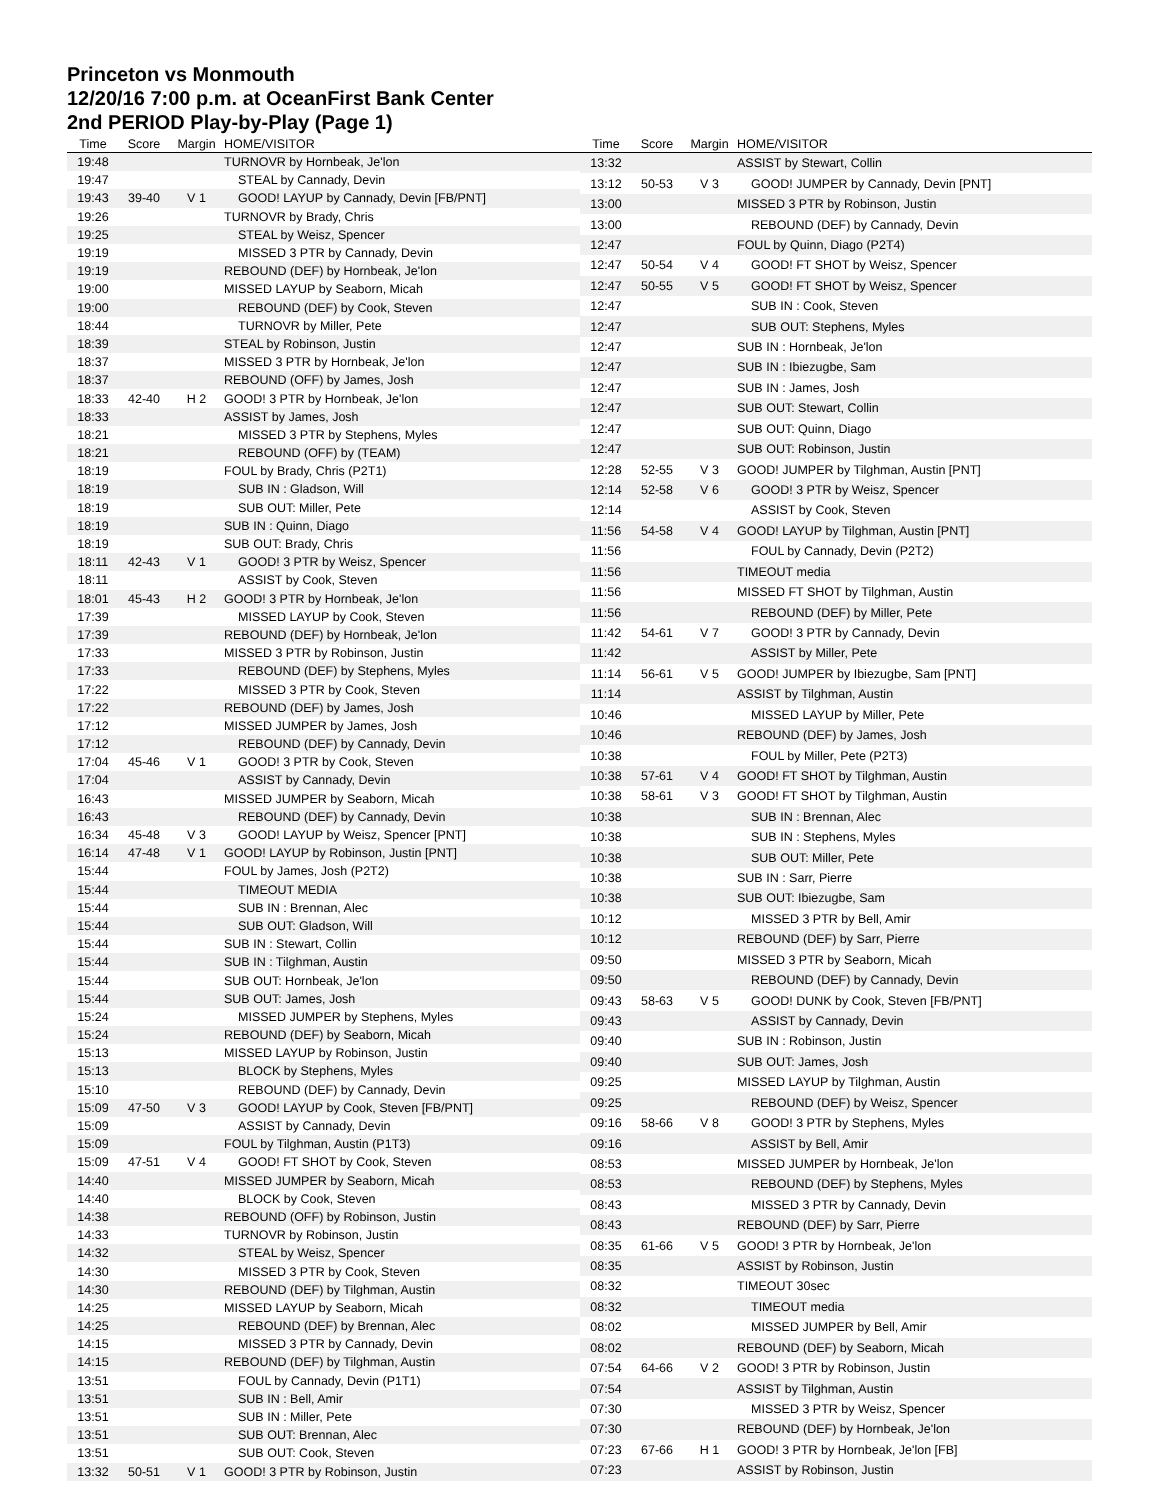Princeton vs Monmouth
12/20/16 7:00 p.m. at OceanFirst Bank Center
2nd PERIOD Play-by-Play (Page 1)
| Time | Score | Margin | HOME/VISITOR |
| --- | --- | --- | --- |
| 19:48 | | | TURNOVR by Hornbeak, Je'lon |
| 19:47 | | | STEAL by Cannady, Devin |
| 19:43 | 39-40 | V 1 | GOOD! LAYUP by Cannady, Devin [FB/PNT] |
| 19:26 | | | TURNOVR by Brady, Chris |
| 19:25 | | | STEAL by Weisz, Spencer |
| 19:19 | | | MISSED 3 PTR by Cannady, Devin |
| 19:19 | | | REBOUND (DEF) by Hornbeak, Je'lon |
| 19:00 | | | MISSED LAYUP by Seaborn, Micah |
| 19:00 | | | REBOUND (DEF) by Cook, Steven |
| 18:44 | | | TURNOVR by Miller, Pete |
| 18:39 | | | STEAL by Robinson, Justin |
| 18:37 | | | MISSED 3 PTR by Hornbeak, Je'lon |
| 18:37 | | | REBOUND (OFF) by James, Josh |
| 18:33 | 42-40 | H 2 | GOOD! 3 PTR by Hornbeak, Je'lon |
| 18:33 | | | ASSIST by James, Josh |
| 18:21 | | | MISSED 3 PTR by Stephens, Myles |
| 18:21 | | | REBOUND (OFF) by (TEAM) |
| 18:19 | | | FOUL by Brady, Chris (P2T1) |
| 18:19 | | | SUB IN : Gladson, Will |
| 18:19 | | | SUB OUT: Miller, Pete |
| 18:19 | | | SUB IN : Quinn, Diago |
| 18:19 | | | SUB OUT: Brady, Chris |
| 18:11 | 42-43 | V 1 | GOOD! 3 PTR by Weisz, Spencer |
| 18:11 | | | ASSIST by Cook, Steven |
| 18:01 | 45-43 | H 2 | GOOD! 3 PTR by Hornbeak, Je'lon |
| 17:39 | | | MISSED LAYUP by Cook, Steven |
| 17:39 | | | REBOUND (DEF) by Hornbeak, Je'lon |
| 17:33 | | | MISSED 3 PTR by Robinson, Justin |
| 17:33 | | | REBOUND (DEF) by Stephens, Myles |
| 17:22 | | | MISSED 3 PTR by Cook, Steven |
| 17:22 | | | REBOUND (DEF) by James, Josh |
| 17:12 | | | MISSED JUMPER by James, Josh |
| 17:12 | | | REBOUND (DEF) by Cannady, Devin |
| 17:04 | 45-46 | V 1 | GOOD! 3 PTR by Cook, Steven |
| 17:04 | | | ASSIST by Cannady, Devin |
| 16:43 | | | MISSED JUMPER by Seaborn, Micah |
| 16:43 | | | REBOUND (DEF) by Cannady, Devin |
| 16:34 | 45-48 | V 3 | GOOD! LAYUP by Weisz, Spencer [PNT] |
| 16:14 | 47-48 | V 1 | GOOD! LAYUP by Robinson, Justin [PNT] |
| 15:44 | | | FOUL by James, Josh (P2T2) |
| 15:44 | | | TIMEOUT MEDIA |
| 15:44 | | | SUB IN : Brennan, Alec |
| 15:44 | | | SUB OUT: Gladson, Will |
| 15:44 | | | SUB IN : Stewart, Collin |
| 15:44 | | | SUB IN : Tilghman, Austin |
| 15:44 | | | SUB OUT: Hornbeak, Je'lon |
| 15:44 | | | SUB OUT: James, Josh |
| 15:24 | | | MISSED JUMPER by Stephens, Myles |
| 15:24 | | | REBOUND (DEF) by Seaborn, Micah |
| 15:13 | | | MISSED LAYUP by Robinson, Justin |
| 15:13 | | | BLOCK by Stephens, Myles |
| 15:10 | | | REBOUND (DEF) by Cannady, Devin |
| 15:09 | 47-50 | V 3 | GOOD! LAYUP by Cook, Steven [FB/PNT] |
| 15:09 | | | ASSIST by Cannady, Devin |
| 15:09 | | | FOUL by Tilghman, Austin (P1T3) |
| 15:09 | 47-51 | V 4 | GOOD! FT SHOT by Cook, Steven |
| 14:40 | | | MISSED JUMPER by Seaborn, Micah |
| 14:40 | | | BLOCK by Cook, Steven |
| 14:38 | | | REBOUND (OFF) by Robinson, Justin |
| 14:33 | | | TURNOVR by Robinson, Justin |
| 14:32 | | | STEAL by Weisz, Spencer |
| 14:30 | | | MISSED 3 PTR by Cook, Steven |
| 14:30 | | | REBOUND (DEF) by Tilghman, Austin |
| 14:25 | | | MISSED LAYUP by Seaborn, Micah |
| 14:25 | | | REBOUND (DEF) by Brennan, Alec |
| 14:15 | | | MISSED 3 PTR by Cannady, Devin |
| 14:15 | | | REBOUND (DEF) by Tilghman, Austin |
| 13:51 | | | FOUL by Cannady, Devin (P1T1) |
| 13:51 | | | SUB IN : Bell, Amir |
| 13:51 | | | SUB IN : Miller, Pete |
| 13:51 | | | SUB OUT: Brennan, Alec |
| 13:51 | | | SUB OUT: Cook, Steven |
| 13:32 | 50-51 | V 1 | GOOD! 3 PTR by Robinson, Justin |
| Time | Score | Margin | HOME/VISITOR |
| --- | --- | --- | --- |
| 13:32 | | | ASSIST by Stewart, Collin |
| 13:12 | 50-53 | V 3 | GOOD! JUMPER by Cannady, Devin [PNT] |
| 13:00 | | | MISSED 3 PTR by Robinson, Justin |
| 13:00 | | | REBOUND (DEF) by Cannady, Devin |
| 12:47 | | | FOUL by Quinn, Diago (P2T4) |
| 12:47 | 50-54 | V 4 | GOOD! FT SHOT by Weisz, Spencer |
| 12:47 | 50-55 | V 5 | GOOD! FT SHOT by Weisz, Spencer |
| 12:47 | | | SUB IN : Cook, Steven |
| 12:47 | | | SUB OUT: Stephens, Myles |
| 12:47 | | | SUB IN : Hornbeak, Je'lon |
| 12:47 | | | SUB IN : Ibiezugbe, Sam |
| 12:47 | | | SUB IN : James, Josh |
| 12:47 | | | SUB OUT: Stewart, Collin |
| 12:47 | | | SUB OUT: Quinn, Diago |
| 12:47 | | | SUB OUT: Robinson, Justin |
| 12:28 | 52-55 | V 3 | GOOD! JUMPER by Tilghman, Austin [PNT] |
| 12:14 | 52-58 | V 6 | GOOD! 3 PTR by Weisz, Spencer |
| 12:14 | | | ASSIST by Cook, Steven |
| 11:56 | 54-58 | V 4 | GOOD! LAYUP by Tilghman, Austin [PNT] |
| 11:56 | | | FOUL by Cannady, Devin (P2T2) |
| 11:56 | | | TIMEOUT media |
| 11:56 | | | MISSED FT SHOT by Tilghman, Austin |
| 11:56 | | | REBOUND (DEF) by Miller, Pete |
| 11:42 | 54-61 | V 7 | GOOD! 3 PTR by Cannady, Devin |
| 11:42 | | | ASSIST by Miller, Pete |
| 11:14 | 56-61 | V 5 | GOOD! JUMPER by Ibiezugbe, Sam [PNT] |
| 11:14 | | | ASSIST by Tilghman, Austin |
| 10:46 | | | MISSED LAYUP by Miller, Pete |
| 10:46 | | | REBOUND (DEF) by James, Josh |
| 10:38 | | | FOUL by Miller, Pete (P2T3) |
| 10:38 | 57-61 | V 4 | GOOD! FT SHOT by Tilghman, Austin |
| 10:38 | 58-61 | V 3 | GOOD! FT SHOT by Tilghman, Austin |
| 10:38 | | | SUB IN : Brennan, Alec |
| 10:38 | | | SUB IN : Stephens, Myles |
| 10:38 | | | SUB OUT: Miller, Pete |
| 10:38 | | | SUB IN : Sarr, Pierre |
| 10:38 | | | SUB OUT: Ibiezugbe, Sam |
| 10:12 | | | MISSED 3 PTR by Bell, Amir |
| 10:12 | | | REBOUND (DEF) by Sarr, Pierre |
| 09:50 | | | MISSED 3 PTR by Seaborn, Micah |
| 09:50 | | | REBOUND (DEF) by Cannady, Devin |
| 09:43 | 58-63 | V 5 | GOOD! DUNK by Cook, Steven [FB/PNT] |
| 09:43 | | | ASSIST by Cannady, Devin |
| 09:40 | | | SUB IN : Robinson, Justin |
| 09:40 | | | SUB OUT: James, Josh |
| 09:25 | | | MISSED LAYUP by Tilghman, Austin |
| 09:25 | | | REBOUND (DEF) by Weisz, Spencer |
| 09:16 | 58-66 | V 8 | GOOD! 3 PTR by Stephens, Myles |
| 09:16 | | | ASSIST by Bell, Amir |
| 08:53 | | | MISSED JUMPER by Hornbeak, Je'lon |
| 08:53 | | | REBOUND (DEF) by Stephens, Myles |
| 08:43 | | | MISSED 3 PTR by Cannady, Devin |
| 08:43 | | | REBOUND (DEF) by Sarr, Pierre |
| 08:35 | 61-66 | V 5 | GOOD! 3 PTR by Hornbeak, Je'lon |
| 08:35 | | | ASSIST by Robinson, Justin |
| 08:32 | | | TIMEOUT 30sec |
| 08:32 | | | TIMEOUT media |
| 08:02 | | | MISSED JUMPER by Bell, Amir |
| 08:02 | | | REBOUND (DEF) by Seaborn, Micah |
| 07:54 | 64-66 | V 2 | GOOD! 3 PTR by Robinson, Justin |
| 07:54 | | | ASSIST by Tilghman, Austin |
| 07:30 | | | MISSED 3 PTR by Weisz, Spencer |
| 07:30 | | | REBOUND (DEF) by Hornbeak, Je'lon |
| 07:23 | 67-66 | H 1 | GOOD! 3 PTR by Hornbeak, Je'lon [FB] |
| 07:23 | | | ASSIST by Robinson, Justin |